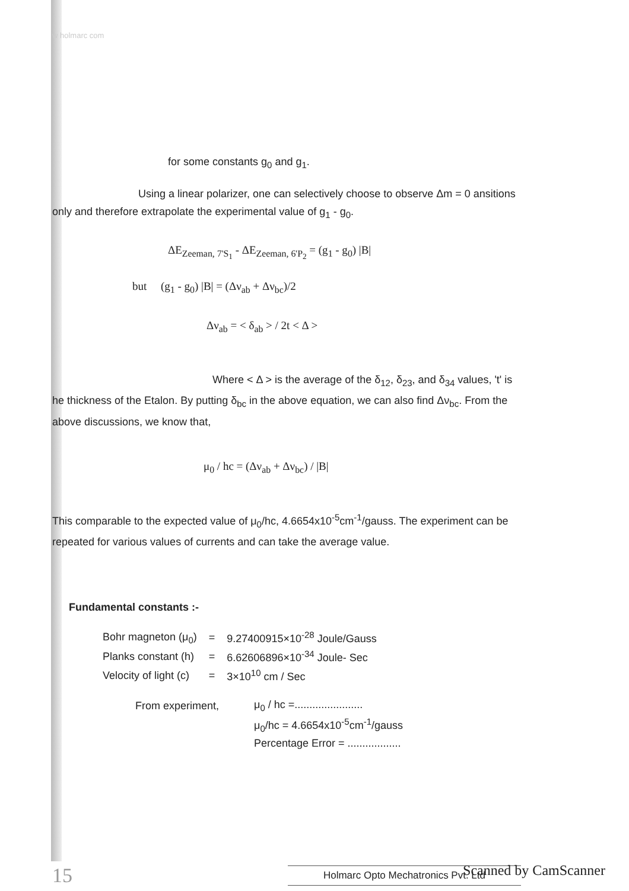w holmarc com
for some constants g<sub>0</sub> and g<sub>1</sub>.
Using a linear polarizer, one can selectively choose to observe Δm = 0 ansitions only and therefore extrapolate the experimental value of g<sub>1</sub> - g<sub>0</sub>.
ΔE<sub>Zeeman, 7'S<sub>1</sub></sub> - ΔE<sub>Zeeman, 6'P<sub>2</sub></sub> = (g<sub>1</sub> - g<sub>0</sub>) |B|
but (g<sub>1</sub> - g<sub>0</sub>) |B| = (Δν<sub>ab</sub> + Δν<sub>bc</sub>)/2
Δν<sub>ab</sub> = < δ<sub>ab</sub> > / 2t < Δ >
Where < Δ > is the average of the δ<sub>12</sub>, δ<sub>23</sub>, and δ<sub>34</sub> values, 't' is he thickness of the Etalon. By putting δ<sub>bc</sub> in the above equation, we can also find Δν<sub>bc</sub>. From the above discussions, we know that,
μ<sub>0</sub> / hc = (Δν<sub>ab</sub> + Δν<sub>bc</sub>) / |B|
This comparable to the expected value of μ<sub>0</sub>/hc, 4.6654x10<sup>-5</sup>cm<sup>-1</sup>/gauss. The experiment can be repeated for various values of currents and can take the average value.
Fundamental constants :-
| Bohr magneton (μ<sub>0</sub>) | = | 9.27400915×10<sup>-28</sup> Joule/Gauss |
| Planks constant (h) | = | 6.62606896×10<sup>-34</sup> Joule- Sec |
| Velocity of light (c) | = | 3×10<sup>10</sup> cm / Sec |
| From experiment, | μ<sub>0</sub> / hc =....................... |
| | μ<sub>0</sub>/hc = 4.6654x10<sup>-5</sup>cm<sup>-1</sup>/gauss |
| | Percentage Error = .................. |
15 Holmarc Opto Mechatronics Pvt. Ltd
Scanned by CamScanner